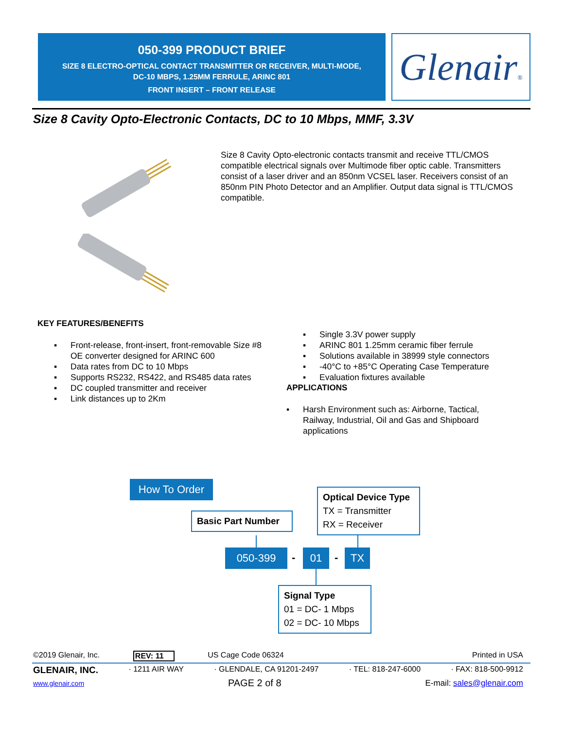050-399 PRODUCT BRIEF
SIZE 8 ELECTRO-OPTICAL CONTACT TRANSMITTER OR RECEIVER, MULTI-MODE,
DC-10 MBPS, 1.25MM FERRULE, ARINC 801
FRONT INSERT – FRONT RELEASE
Glenair®
Size 8 Cavity Opto-Electronic Contacts, DC to 10 Mbps, MMF, 3.3V
Size 8 Cavity Opto-electronic contacts transmit and receive TTL/CMOS compatible electrical signals over Multimode fiber optic cable. Transmitters consist of a laser driver and an 850nm VCSEL laser. Receivers consist of an 850nm PIN Photo Detector and an Amplifier. Output data signal is TTL/CMOS compatible.
KEY FEATURES/BENEFITS
▪ Front-release, front-insert, front-removable Size #8 OE converter designed for ARINC 600
▪ Data rates from DC to 10 Mbps
▪ Supports RS232, RS422, and RS485 data rates
▪ DC coupled transmitter and receiver
▪ Link distances up to 2Km
▪ Single 3.3V power supply
▪ ARINC 801 1.25mm ceramic fiber ferrule
▪ Solutions available in 38999 style connectors
▪ -40°C to +85°C Operating Case Temperature
▪ Evaluation fixtures available
APPLICATIONS
▪ Harsh Environment such as: Airborne, Tactical, Railway, Industrial, Oil and Gas and Shipboard applications
How To Order
Basic Part Number
Optical Device Type
TX = Transmitter
RX = Receiver
050-399 - 01 - TX
Signal Type
01 = DC- 1 Mbps
02 = DC- 10 Mbps
©2019 Glenair, Inc. REV: 11 US Cage Code 06324 Printed in USA
GLENAIR, INC. · 1211 AIR WAY · GLENDALE, CA 91201-2497 · TEL: 818-247-6000 · FAX: 818-500-9912
www.glenair.com PAGE 2 of 8 E-mail: sales@glenair.com